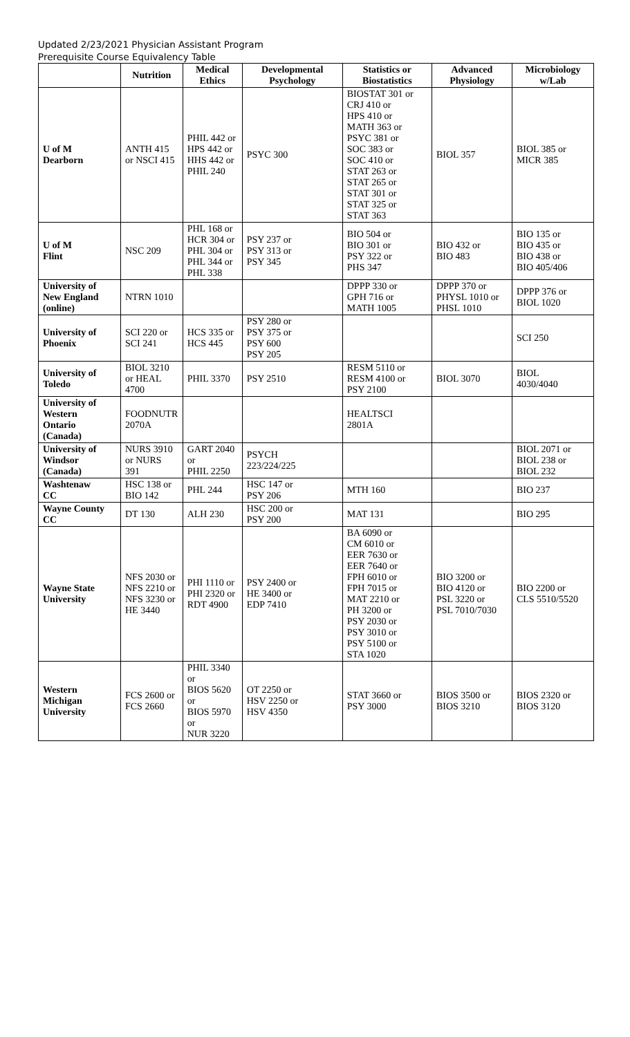Updated 2/23/2021 Physician Assistant Program
Prerequisite Course Equivalency Table
| | Nutrition | Medical Ethics | Developmental Psychology | Statistics or Biostatistics | Advanced Physiology | Microbiology w/Lab |
| --- | --- | --- | --- | --- | --- | --- |
| U of M Dearborn | ANTH 415 or NSCI 415 | PHIL 442 or HPS 442 or HHS 442 or PHIL 240 | PSYC 300 | BIOSTAT 301 or CRJ 410 or HPS 410 or MATH 363 or PSYC 381 or SOC 383 or SOC 410 or STAT 263 or STAT 265 or STAT 301 or STAT 325 or STAT 363 | BIOL 357 | BIOL 385 or MICR 385 |
| U of M Flint | NSC 209 | PHL 168 or HCR 304 or PHL 304 or PHL 344 or PHL 338 | PSY 237 or PSY 313 or PSY 345 | BIO 504 or BIO 301 or PSY 322 or PHS 347 | BIO 432 or BIO 483 | BIO 135 or BIO 435 or BIO 438 or BIO 405/406 |
| University of New England (online) | NTRN 1010 | | | DPPP 330 or GPH 716 or MATH 1005 | DPPP 370 or PHYSL 1010 or PHSL 1010 | DPPP 376 or BIOL 1020 |
| University of Phoenix | SCI 220 or SCI 241 | HCS 335 or HCS 445 | PSY 280 or PSY 375 or PSY 600 PSY 205 | | | SCI 250 |
| University of Toledo | BIOL 3210 or HEAL 4700 | PHIL 3370 | PSY 2510 | RESM 5110 or RESM 4100 or PSY 2100 | BIOL 3070 | BIOL 4030/4040 |
| University of Western Ontario (Canada) | FOODNUTR 2070A | | | HEALTSCI 2801A | | |
| University of Windsor (Canada) | NURS 3910 or NURS 391 | GART 2040 or PHIL 2250 | PSYCH 223/224/225 | | | BIOL 2071 or BIOL 238 or BIOL 232 |
| Washtenaw CC | HSC 138 or BIO 142 | PHL 244 | HSC 147 or PSY 206 | MTH 160 | | BIO 237 |
| Wayne County CC | DT 130 | ALH 230 | HSC 200 or PSY 200 | MAT 131 | | BIO 295 |
| Wayne State University | NFS 2030 or NFS 2210 or NFS 3230 or HE 3440 | PHI 1110 or PHI 2320 or RDT 4900 | PSY 2400 or HE 3400 or EDP 7410 | BA 6090 or CM 6010 or EER 7630 or EER 7640 or FPH 6010 or FPH 7015 or MAT 2210 or PH 3200 or PSY 2030 or PSY 3010 or PSY 5100 or STA 1020 | BIO 3200 or BIO 4120 or PSL 3220 or PSL 7010/7030 | BIO 2200 or CLS 5510/5520 |
| Western Michigan University | FCS 2600 or FCS 2660 | PHIL 3340 or BIOS 5620 or BIOS 5970 or NUR 3220 | OT 2250 or HSV 2250 or HSV 4350 | STAT 3660 or PSY 3000 | BIOS 3500 or BIOS 3210 | BIOS 2320 or BIOS 3120 |